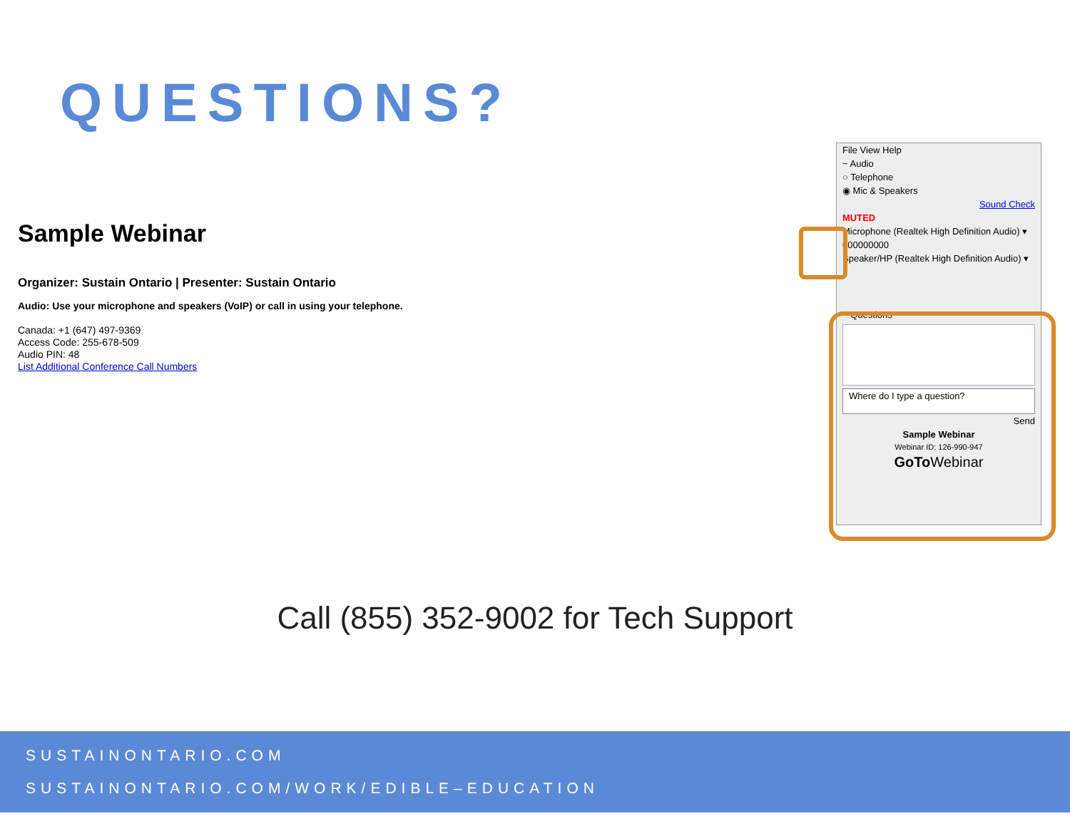QUESTIONS?
Sample Webinar
Organizer: Sustain Ontario | Presenter: Sustain Ontario
Audio: Use your microphone and speakers (VoIP) or call in using your telephone.
Canada: +1 (647) 497-9369
Access Code: 255-678-509
Audio PIN: 48
List Additional Conference Call Numbers
File View Help
− Audio
○ Telephone
◉ Mic & Speakers
Sound Check
MUTED
Microphone (Realtek High Definition Audio) ▾
000000000
Speaker/HP (Realtek High Definition Audio) ▾
− Questions
Where do I type a question?
Send
Sample Webinar
Webinar ID: 126-990-947
GoTo Webinar
Call (855) 352-9002 for Tech Support
SUSTAINONTARIO.COM
SUSTAINONTARIO.COM/WORK/EDIBLE–EDUCATION